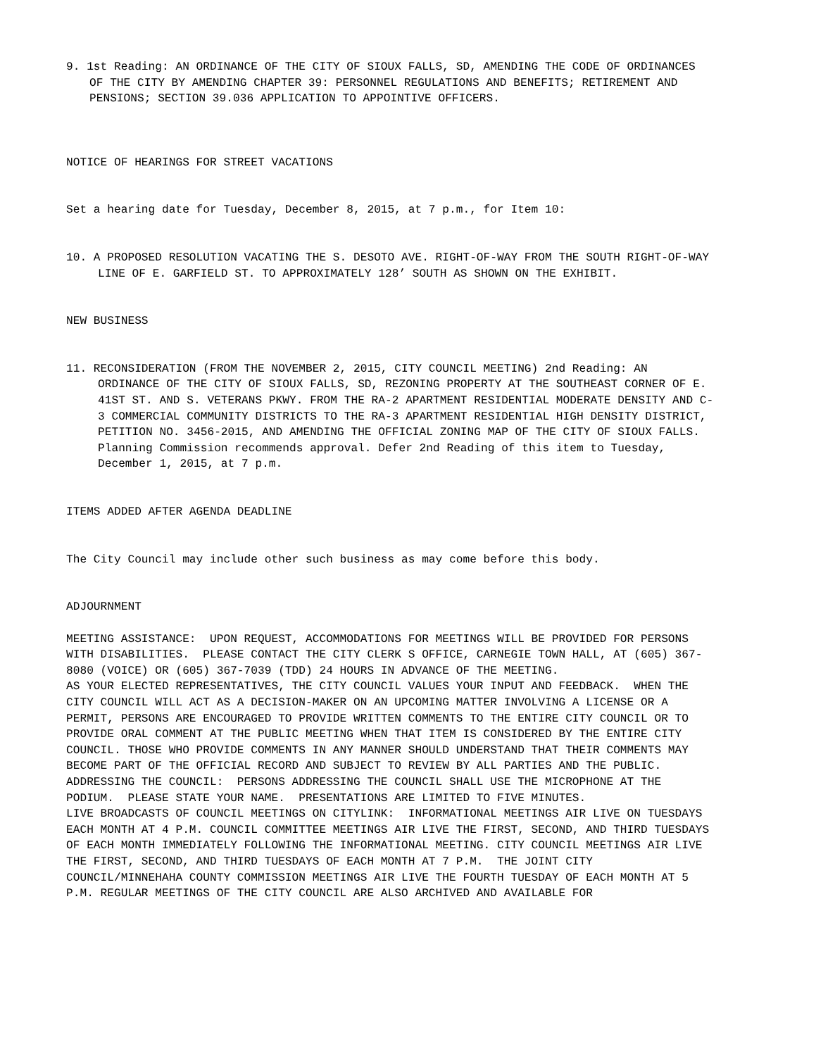9. 1st Reading: AN ORDINANCE OF THE CITY OF SIOUX FALLS, SD, AMENDING THE CODE OF ORDINANCES OF THE CITY BY AMENDING CHAPTER 39: PERSONNEL REGULATIONS AND BENEFITS; RETIREMENT AND PENSIONS; SECTION 39.036 APPLICATION TO APPOINTIVE OFFICERS.
NOTICE OF HEARINGS FOR STREET VACATIONS
Set a hearing date for Tuesday, December 8, 2015, at 7 p.m., for Item 10:
10. A PROPOSED RESOLUTION VACATING THE S. DESOTO AVE. RIGHT-OF-WAY FROM THE SOUTH RIGHT-OF-WAY LINE OF E. GARFIELD ST. TO APPROXIMATELY 128’ SOUTH AS SHOWN ON THE EXHIBIT.
NEW BUSINESS
11. RECONSIDERATION (FROM THE NOVEMBER 2, 2015, CITY COUNCIL MEETING) 2nd Reading: AN ORDINANCE OF THE CITY OF SIOUX FALLS, SD, REZONING PROPERTY AT THE SOUTHEAST CORNER OF E. 41ST ST. AND S. VETERANS PKWY. FROM THE RA-2 APARTMENT RESIDENTIAL MODERATE DENSITY AND C-3 COMMERCIAL COMMUNITY DISTRICTS TO THE RA-3 APARTMENT RESIDENTIAL HIGH DENSITY DISTRICT, PETITION NO. 3456-2015, AND AMENDING THE OFFICIAL ZONING MAP OF THE CITY OF SIOUX FALLS. Planning Commission recommends approval. Defer 2nd Reading of this item to Tuesday, December 1, 2015, at 7 p.m.
ITEMS ADDED AFTER AGENDA DEADLINE
The City Council may include other such business as may come before this body.
ADJOURNMENT
MEETING ASSISTANCE: UPON REQUEST, ACCOMMODATIONS FOR MEETINGS WILL BE PROVIDED FOR PERSONS WITH DISABILITIES. PLEASE CONTACT THE CITY CLERK S OFFICE, CARNEGIE TOWN HALL, AT (605) 367-8080 (VOICE) OR (605) 367-7039 (TDD) 24 HOURS IN ADVANCE OF THE MEETING.
AS YOUR ELECTED REPRESENTATIVES, THE CITY COUNCIL VALUES YOUR INPUT AND FEEDBACK. WHEN THE CITY COUNCIL WILL ACT AS A DECISION-MAKER ON AN UPCOMING MATTER INVOLVING A LICENSE OR A PERMIT, PERSONS ARE ENCOURAGED TO PROVIDE WRITTEN COMMENTS TO THE ENTIRE CITY COUNCIL OR TO PROVIDE ORAL COMMENT AT THE PUBLIC MEETING WHEN THAT ITEM IS CONSIDERED BY THE ENTIRE CITY COUNCIL. THOSE WHO PROVIDE COMMENTS IN ANY MANNER SHOULD UNDERSTAND THAT THEIR COMMENTS MAY BECOME PART OF THE OFFICIAL RECORD AND SUBJECT TO REVIEW BY ALL PARTIES AND THE PUBLIC.
ADDRESSING THE COUNCIL: PERSONS ADDRESSING THE COUNCIL SHALL USE THE MICROPHONE AT THE PODIUM. PLEASE STATE YOUR NAME. PRESENTATIONS ARE LIMITED TO FIVE MINUTES.
LIVE BROADCASTS OF COUNCIL MEETINGS ON CITYLINK: INFORMATIONAL MEETINGS AIR LIVE ON TUESDAYS EACH MONTH AT 4 P.M. COUNCIL COMMITTEE MEETINGS AIR LIVE THE FIRST, SECOND, AND THIRD TUESDAYS OF EACH MONTH IMMEDIATELY FOLLOWING THE INFORMATIONAL MEETING. CITY COUNCIL MEETINGS AIR LIVE THE FIRST, SECOND, AND THIRD TUESDAYS OF EACH MONTH AT 7 P.M. THE JOINT CITY COUNCIL/MINNEHAHA COUNTY COMMISSION MEETINGS AIR LIVE THE FOURTH TUESDAY OF EACH MONTH AT 5 P.M. REGULAR MEETINGS OF THE CITY COUNCIL ARE ALSO ARCHIVED AND AVAILABLE FOR